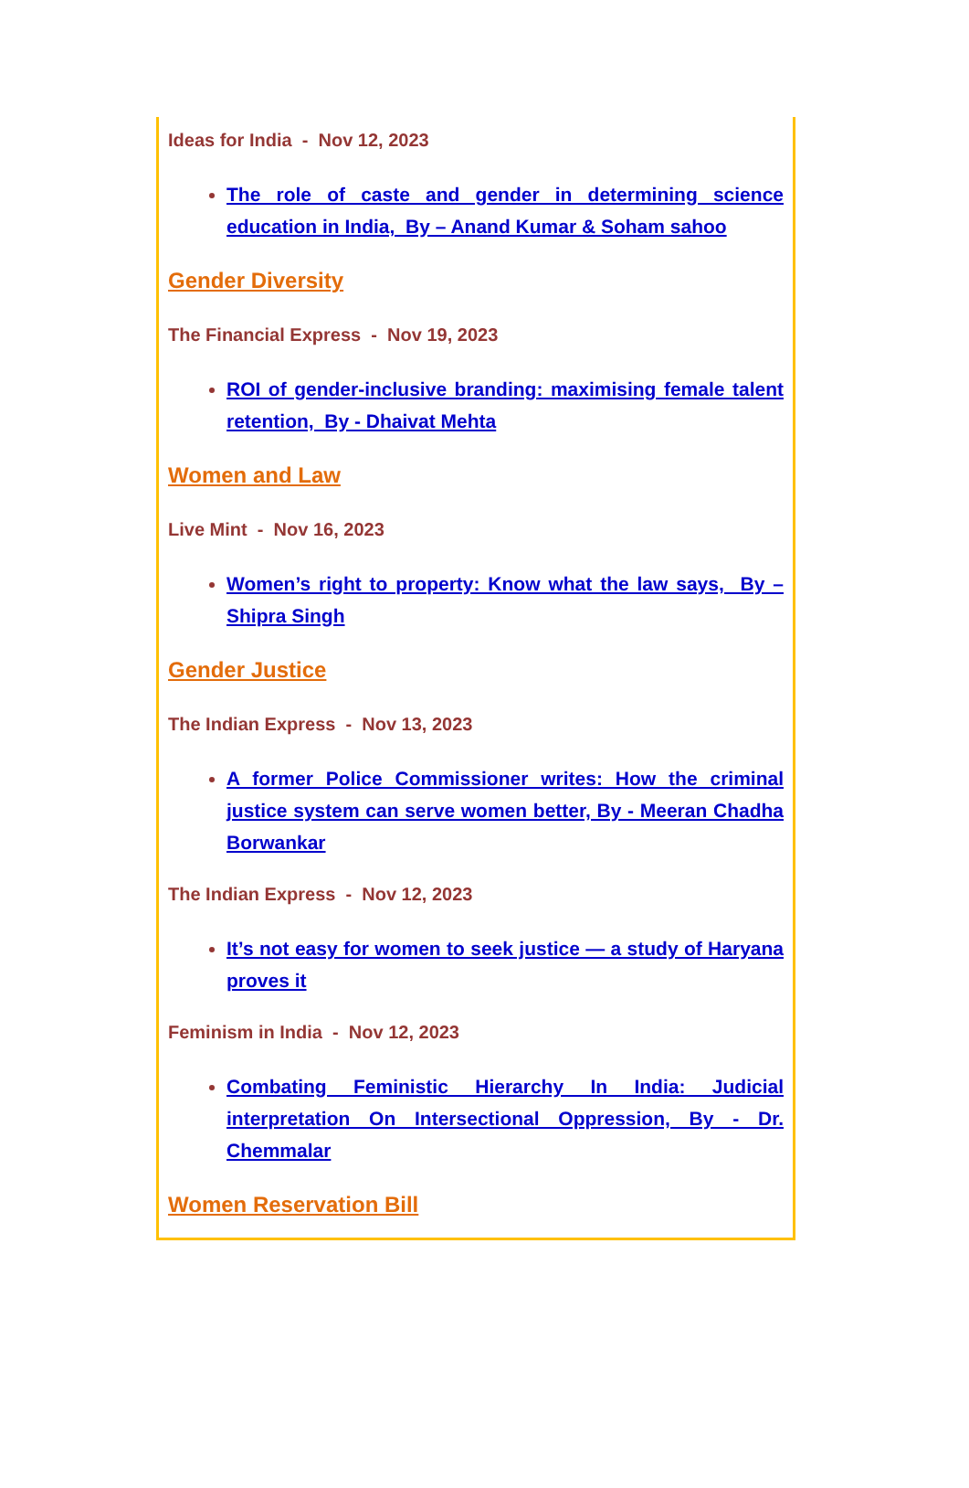Ideas for India - Nov 12, 2023
The role of caste and gender in determining science education in India, By – Anand Kumar & Soham sahoo
Gender Diversity
The Financial Express - Nov 19, 2023
ROI of gender-inclusive branding: maximising female talent retention, By - Dhaivat Mehta
Women and Law
Live Mint - Nov 16, 2023
Women’s right to property: Know what the law says, By – Shipra Singh
Gender Justice
The Indian Express - Nov 13, 2023
A former Police Commissioner writes: How the criminal justice system can serve women better, By - Meeran Chadha Borwankar
The Indian Express - Nov 12, 2023
It’s not easy for women to seek justice — a study of Haryana proves it
Feminism in India - Nov 12, 2023
Combating Feministic Hierarchy In India: Judicial interpretation On Intersectional Oppression, By - Dr. Chemmalar
Women Reservation Bill